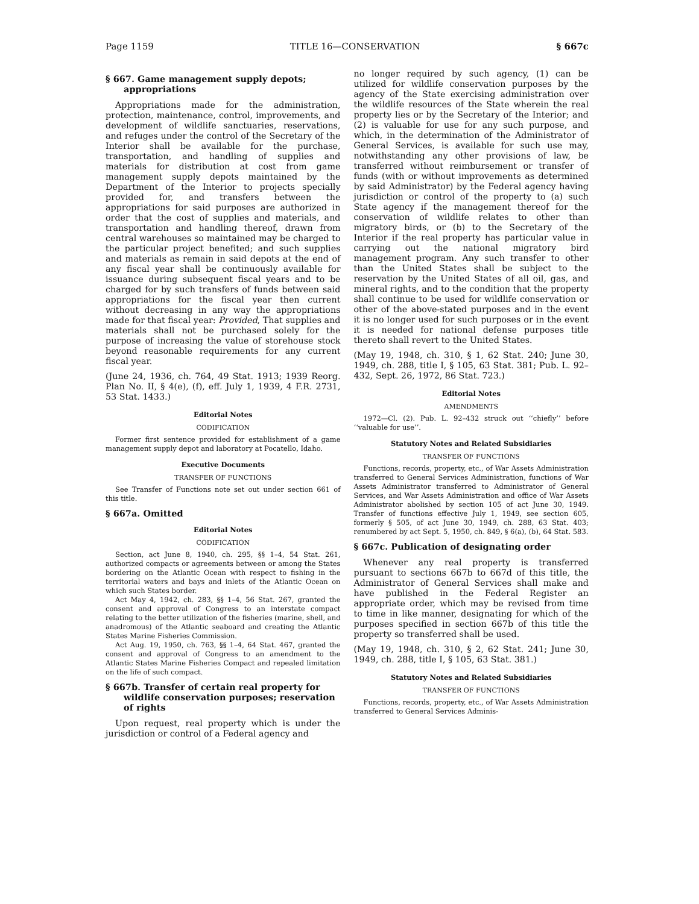Page 1159 TITLE 16—CONSERVATION § 667c
§ 667. Game management supply depots; appropriations
Appropriations made for the administration, protection, maintenance, control, improvements, and development of wildlife sanctuaries, reservations, and refuges under the control of the Secretary of the Interior shall be available for the purchase, transportation, and handling of supplies and materials for distribution at cost from game management supply depots maintained by the Department of the Interior to projects specially provided for, and transfers between the appropriations for said purposes are authorized in order that the cost of supplies and materials, and transportation and handling thereof, drawn from central warehouses so maintained may be charged to the particular project benefited; and such supplies and materials as remain in said depots at the end of any fiscal year shall be continuously available for issuance during subsequent fiscal years and to be charged for by such transfers of funds between said appropriations for the fiscal year then current without decreasing in any way the appropriations made for that fiscal year: Provided, That supplies and materials shall not be purchased solely for the purpose of increasing the value of storehouse stock beyond reasonable requirements for any current fiscal year.
(June 24, 1936, ch. 764, 49 Stat. 1913; 1939 Reorg. Plan No. II, § 4(e), (f), eff. July 1, 1939, 4 F.R. 2731, 53 Stat. 1433.)
Editorial Notes
CODIFICATION
Former first sentence provided for establishment of a game management supply depot and laboratory at Pocatello, Idaho.
Executive Documents
TRANSFER OF FUNCTIONS
See Transfer of Functions note set out under section 661 of this title.
§ 667a. Omitted
Editorial Notes
CODIFICATION
Section, act June 8, 1940, ch. 295, §§ 1–4, 54 Stat. 261, authorized compacts or agreements between or among the States bordering on the Atlantic Ocean with respect to fishing in the territorial waters and bays and inlets of the Atlantic Ocean on which such States border.
Act May 4, 1942, ch. 283, §§ 1–4, 56 Stat. 267, granted the consent and approval of Congress to an interstate compact relating to the better utilization of the fisheries (marine, shell, and anadromous) of the Atlantic seaboard and creating the Atlantic States Marine Fisheries Commission.
Act Aug. 19, 1950, ch. 763, §§ 1–4, 64 Stat. 467, granted the consent and approval of Congress to an amendment to the Atlantic States Marine Fisheries Compact and repealed limitation on the life of such compact.
§ 667b. Transfer of certain real property for wildlife conservation purposes; reservation of rights
Upon request, real property which is under the jurisdiction or control of a Federal agency and
no longer required by such agency, (1) can be utilized for wildlife conservation purposes by the agency of the State exercising administration over the wildlife resources of the State wherein the real property lies or by the Secretary of the Interior; and (2) is valuable for use for any such purpose, and which, in the determination of the Administrator of General Services, is available for such use may, notwithstanding any other provisions of law, be transferred without reimbursement or transfer of funds (with or without improvements as determined by said Administrator) by the Federal agency having jurisdiction or control of the property to (a) such State agency if the management thereof for the conservation of wildlife relates to other than migratory birds, or (b) to the Secretary of the Interior if the real property has particular value in carrying out the national migratory bird management program. Any such transfer to other than the United States shall be subject to the reservation by the United States of all oil, gas, and mineral rights, and to the condition that the property shall continue to be used for wildlife conservation or other of the above-stated purposes and in the event it is no longer used for such purposes or in the event it is needed for national defense purposes title thereto shall revert to the United States.
(May 19, 1948, ch. 310, § 1, 62 Stat. 240; June 30, 1949, ch. 288, title I, § 105, 63 Stat. 381; Pub. L. 92–432, Sept. 26, 1972, 86 Stat. 723.)
Editorial Notes
AMENDMENTS
1972—Cl. (2). Pub. L. 92–432 struck out ‘‘chiefly’’ before ‘‘valuable for use’’.
Statutory Notes and Related Subsidiaries
TRANSFER OF FUNCTIONS
Functions, records, property, etc., of War Assets Administration transferred to General Services Administration, functions of War Assets Administrator transferred to Administrator of General Services, and War Assets Administration and office of War Assets Administrator abolished by section 105 of act June 30, 1949. Transfer of functions effective July 1, 1949, see section 605, formerly § 505, of act June 30, 1949, ch. 288, 63 Stat. 403; renumbered by act Sept. 5, 1950, ch. 849, § 6(a), (b), 64 Stat. 583.
§ 667c. Publication of designating order
Whenever any real property is transferred pursuant to sections 667b to 667d of this title, the Administrator of General Services shall make and have published in the Federal Register an appropriate order, which may be revised from time to time in like manner, designating for which of the purposes specified in section 667b of this title the property so transferred shall be used.
(May 19, 1948, ch. 310, § 2, 62 Stat. 241; June 30, 1949, ch. 288, title I, § 105, 63 Stat. 381.)
Statutory Notes and Related Subsidiaries
TRANSFER OF FUNCTIONS
Functions, records, property, etc., of War Assets Administration transferred to General Services Adminis-